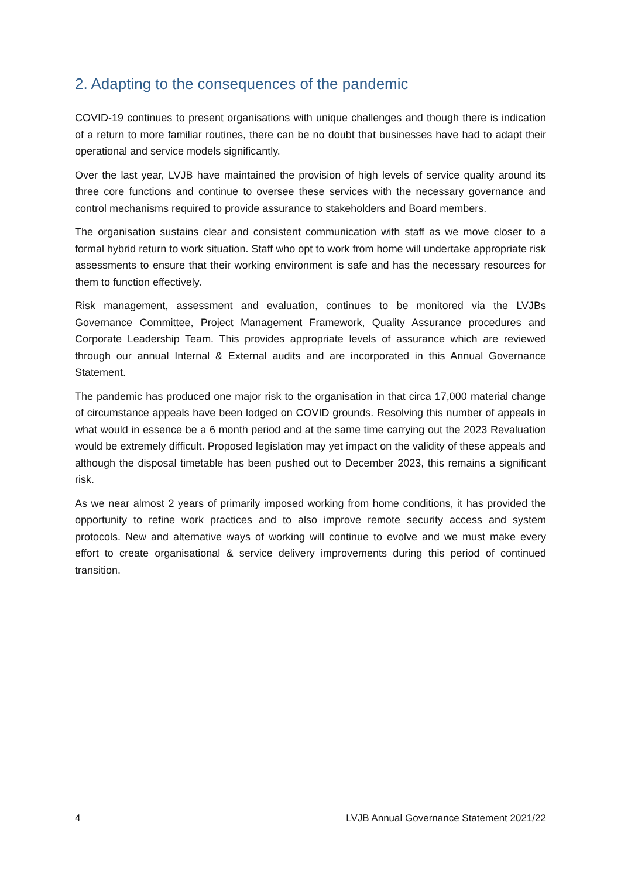2. Adapting to the consequences of the pandemic
COVID-19 continues to present organisations with unique challenges and though there is indication of a return to more familiar routines, there can be no doubt that businesses have had to adapt their operational and service models significantly.
Over the last year, LVJB have maintained the provision of high levels of service quality around its three core functions and continue to oversee these services with the necessary governance and control mechanisms required to provide assurance to stakeholders and Board members.
The organisation sustains clear and consistent communication with staff as we move closer to a formal hybrid return to work situation. Staff who opt to work from home will undertake appropriate risk assessments to ensure that their working environment is safe and has the necessary resources for them to function effectively.
Risk management, assessment and evaluation, continues to be monitored via the LVJBs Governance Committee, Project Management Framework, Quality Assurance procedures and Corporate Leadership Team. This provides appropriate levels of assurance which are reviewed through our annual Internal & External audits and are incorporated in this Annual Governance Statement.
The pandemic has produced one major risk to the organisation in that circa 17,000 material change of circumstance appeals have been lodged on COVID grounds. Resolving this number of appeals in what would in essence be a 6 month period and at the same time carrying out the 2023 Revaluation would be extremely difficult. Proposed legislation may yet impact on the validity of these appeals and although the disposal timetable has been pushed out to December 2023, this remains a significant risk.
As we near almost 2 years of primarily imposed working from home conditions, it has provided the opportunity to refine work practices and to also improve remote security access and system protocols. New and alternative ways of working will continue to evolve and we must make every effort to create organisational & service delivery improvements during this period of continued transition.
4 LVJB Annual Governance Statement 2021/22